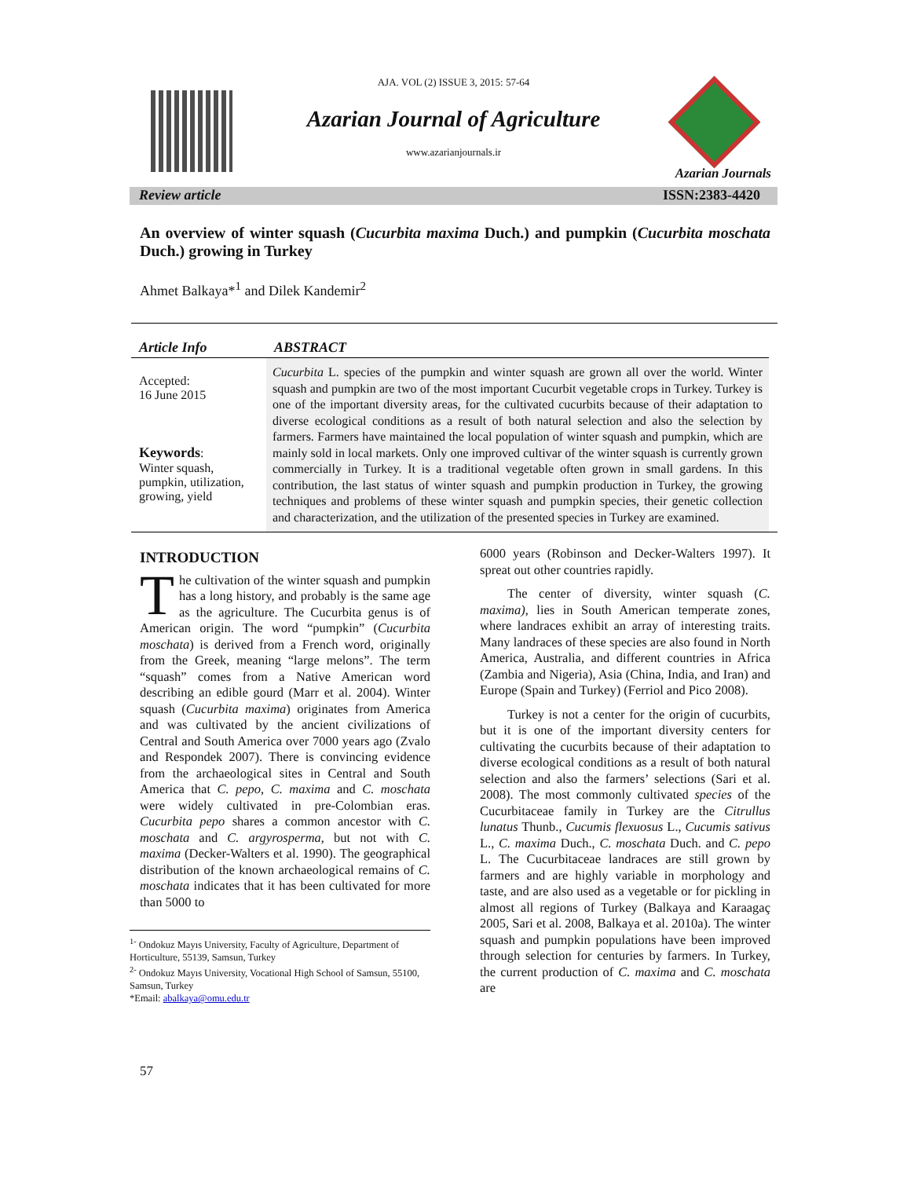AJA. VOL (2) ISSUE 3, 2015: 57-64
Azarian Journal of Agriculture
www.azarianjournals.ir
Azarian Journals
Review article ISSN:2383-4420
An overview of winter squash (Cucurbita maxima Duch.) and pumpkin (Cucurbita moschata Duch.) growing in Turkey
Ahmet Balkaya*<sup>1</sup> and Dilek Kandemir<sup>2</sup>
Article Info
ABSTRACT
Accepted:
16 June 2015
Keywords:
Winter squash, pumpkin, utilization, growing, yield
Cucurbita L. species of the pumpkin and winter squash are grown all over the world. Winter squash and pumpkin are two of the most important Cucurbit vegetable crops in Turkey. Turkey is one of the important diversity areas, for the cultivated cucurbits because of their adaptation to diverse ecological conditions as a result of both natural selection and also the selection by farmers. Farmers have maintained the local population of winter squash and pumpkin, which are mainly sold in local markets. Only one improved cultivar of the winter squash is currently grown commercially in Turkey. It is a traditional vegetable often grown in small gardens. In this contribution, the last status of winter squash and pumpkin production in Turkey, the growing techniques and problems of these winter squash and pumpkin species, their genetic collection and characterization, and the utilization of the presented species in Turkey are examined.
INTRODUCTION
The cultivation of the winter squash and pumpkin has a long history, and probably is the same age as the agriculture. The Cucurbita genus is of American origin. The word “pumpkin” (Cucurbita moschata) is derived from a French word, originally from the Greek, meaning “large melons”. The term “squash” comes from a Native American word describing an edible gourd (Marr et al. 2004). Winter squash (Cucurbita maxima) originates from America and was cultivated by the ancient civilizations of Central and South America over 7000 years ago (Zvalo and Respondek 2007). There is convincing evidence from the archaeological sites in Central and South America that C. pepo, C. maxima and C. moschata were widely cultivated in pre-Colombian eras. Cucurbita pepo shares a common ancestor with C. moschata and C. argyrosperma, but not with C. maxima (Decker-Walters et al. 1990). The geographical distribution of the known archaeological remains of C. moschata indicates that it has been cultivated for more than 5000 to
<sup>1-</sup> Ondokuz Mayıs University, Faculty of Agriculture, Department of Horticulture, 55139, Samsun, Turkey
<sup>2-</sup> Ondokuz Mayıs University, Vocational High School of Samsun, 55100, Samsun, Turkey
*Email: abalkaya@omu.edu.tr
57
6000 years (Robinson and Decker-Walters 1997). It spreat out other countries rapidly.
The center of diversity, winter squash (C. maxima), lies in South American temperate zones, where landraces exhibit an array of interesting traits. Many landraces of these species are also found in North America, Australia, and different countries in Africa (Zambia and Nigeria), Asia (China, India, and Iran) and Europe (Spain and Turkey) (Ferriol and Pico 2008).
Turkey is not a center for the origin of cucurbits, but it is one of the important diversity centers for cultivating the cucurbits because of their adaptation to diverse ecological conditions as a result of both natural selection and also the farmers’ selections (Sari et al. 2008). The most commonly cultivated species of the Cucurbitaceae family in Turkey are the Citrullus lunatus Thunb., Cucumis flexuosus L., Cucumis sativus L., C. maxima Duch., C. moschata Duch. and C. pepo L. The Cucurbitaceae landraces are still grown by farmers and are highly variable in morphology and taste, and are also used as a vegetable or for pickling in almost all regions of Turkey (Balkaya and Karaagaç 2005, Sari et al. 2008, Balkaya et al. 2010a). The winter squash and pumpkin populations have been improved through selection for centuries by farmers. In Turkey, the current production of C. maxima and C. moschata are